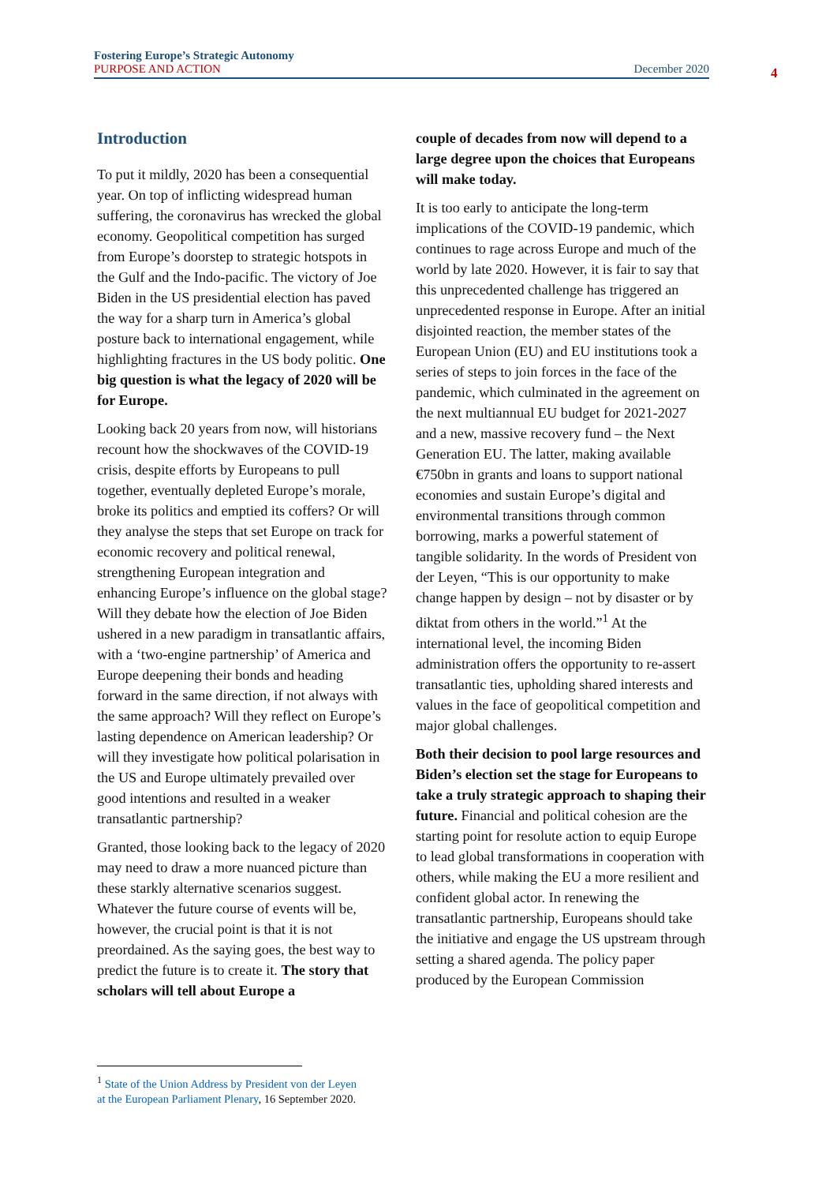Fostering Europe’s Strategic Autonomy
PURPOSE AND ACTION
December 2020
4
Introduction
To put it mildly, 2020 has been a consequential year. On top of inflicting widespread human suffering, the coronavirus has wrecked the global economy. Geopolitical competition has surged from Europe’s doorstep to strategic hotspots in the Gulf and the Indo-pacific. The victory of Joe Biden in the US presidential election has paved the way for a sharp turn in America’s global posture back to international engagement, while highlighting fractures in the US body politic. One big question is what the legacy of 2020 will be for Europe.
Looking back 20 years from now, will historians recount how the shockwaves of the COVID-19 crisis, despite efforts by Europeans to pull together, eventually depleted Europe’s morale, broke its politics and emptied its coffers? Or will they analyse the steps that set Europe on track for economic recovery and political renewal, strengthening European integration and enhancing Europe’s influence on the global stage? Will they debate how the election of Joe Biden ushered in a new paradigm in transatlantic affairs, with a ‘two-engine partnership’ of America and Europe deepening their bonds and heading forward in the same direction, if not always with the same approach? Will they reflect on Europe’s lasting dependence on American leadership? Or will they investigate how political polarisation in the US and Europe ultimately prevailed over good intentions and resulted in a weaker transatlantic partnership?
Granted, those looking back to the legacy of 2020 may need to draw a more nuanced picture than these starkly alternative scenarios suggest. Whatever the future course of events will be, however, the crucial point is that it is not preordained. As the saying goes, the best way to predict the future is to create it. The story that scholars will tell about Europe a
couple of decades from now will depend to a large degree upon the choices that Europeans will make today.
It is too early to anticipate the long-term implications of the COVID-19 pandemic, which continues to rage across Europe and much of the world by late 2020. However, it is fair to say that this unprecedented challenge has triggered an unprecedented response in Europe. After an initial disjointed reaction, the member states of the European Union (EU) and EU institutions took a series of steps to join forces in the face of the pandemic, which culminated in the agreement on the next multiannual EU budget for 2021-2027 and a new, massive recovery fund – the Next Generation EU. The latter, making available €750bn in grants and loans to support national economies and sustain Europe’s digital and environmental transitions through common borrowing, marks a powerful statement of tangible solidarity. In the words of President von der Leyen, “This is our opportunity to make change happen by design – not by disaster or by diktat from others in the world.”<sup>1</sup> At the international level, the incoming Biden administration offers the opportunity to re-assert transatlantic ties, upholding shared interests and values in the face of geopolitical competition and major global challenges.
Both their decision to pool large resources and Biden’s election set the stage for Europeans to take a truly strategic approach to shaping their future. Financial and political cohesion are the starting point for resolute action to equip Europe to lead global transformations in cooperation with others, while making the EU a more resilient and confident global actor. In renewing the transatlantic partnership, Europeans should take the initiative and engage the US upstream through setting a shared agenda. The policy paper produced by the European Commission
<sup>1</sup> State of the Union Address by President von der Leyen
at the European Parliament Plenary, 16 September 2020.